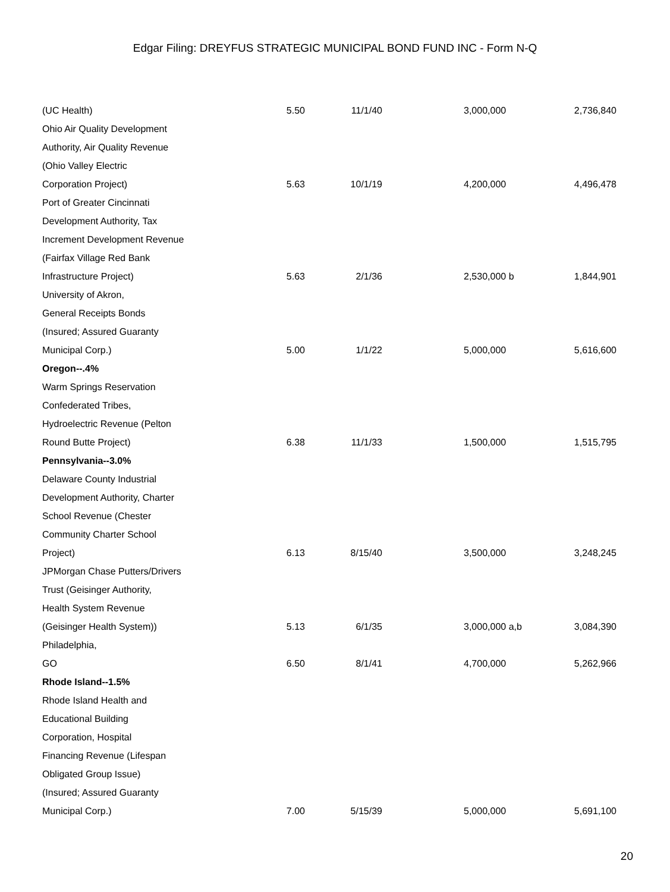Edgar Filing: DREYFUS STRATEGIC MUNICIPAL BOND FUND INC - Form N-Q
| (UC Health) | 5.50 | 11/1/40 | 3,000,000 | 2,736,840 |
| Ohio Air Quality Development | | | | |
| Authority, Air Quality Revenue | | | | |
| (Ohio Valley Electric | | | | |
| Corporation Project) | 5.63 | 10/1/19 | 4,200,000 | 4,496,478 |
| Port of Greater Cincinnati | | | | |
| Development Authority, Tax | | | | |
| Increment Development Revenue | | | | |
| (Fairfax Village Red Bank | | | | |
| Infrastructure Project) | 5.63 | 2/1/36 | 2,530,000 b | 1,844,901 |
| University of Akron, | | | | |
| General Receipts Bonds | | | | |
| (Insured; Assured Guaranty | | | | |
| Municipal Corp.) | 5.00 | 1/1/22 | 5,000,000 | 5,616,600 |
| Oregon--.4% | | | | |
| Warm Springs Reservation | | | | |
| Confederated Tribes, | | | | |
| Hydroelectric Revenue (Pelton | | | | |
| Round Butte Project) | 6.38 | 11/1/33 | 1,500,000 | 1,515,795 |
| Pennsylvania--3.0% | | | | |
| Delaware County Industrial | | | | |
| Development Authority, Charter | | | | |
| School Revenue (Chester | | | | |
| Community Charter School | | | | |
| Project) | 6.13 | 8/15/40 | 3,500,000 | 3,248,245 |
| JPMorgan Chase Putters/Drivers | | | | |
| Trust (Geisinger Authority, | | | | |
| Health System Revenue | | | | |
| (Geisinger Health System)) | 5.13 | 6/1/35 | 3,000,000 a,b | 3,084,390 |
| Philadelphia, | | | | |
| GO | 6.50 | 8/1/41 | 4,700,000 | 5,262,966 |
| Rhode Island--1.5% | | | | |
| Rhode Island Health and | | | | |
| Educational Building | | | | |
| Corporation, Hospital | | | | |
| Financing Revenue (Lifespan | | | | |
| Obligated Group Issue) | | | | |
| (Insured; Assured Guaranty | | | | |
| Municipal Corp.) | 7.00 | 5/15/39 | 5,000,000 | 5,691,100 |
20